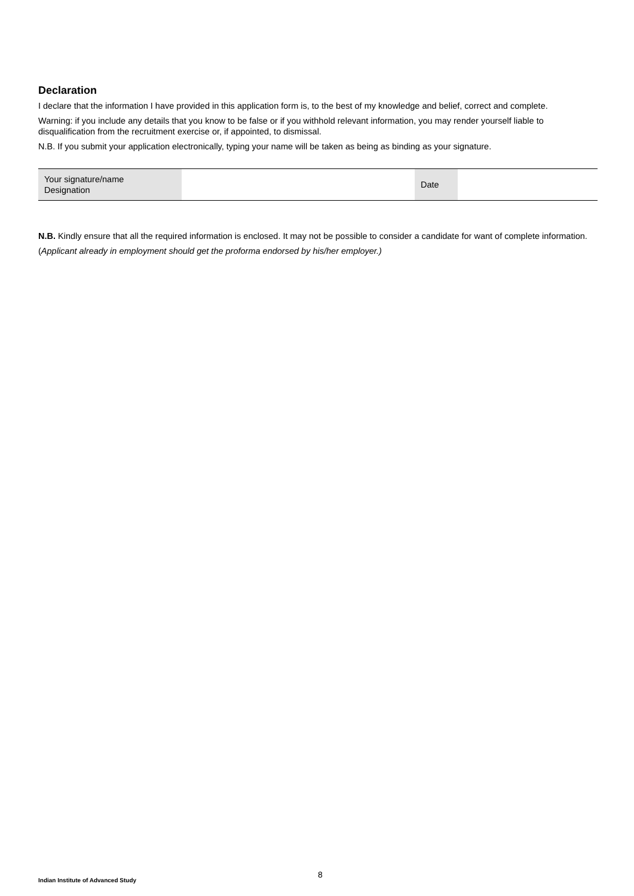Declaration
I declare that the information I have provided in this application form is, to the best of my knowledge and belief, correct and complete.
Warning: if you include any details that you know to be false or if you withhold relevant information, you may render yourself liable to disqualification from the recruitment exercise or, if appointed, to dismissal.
N.B. If you submit your application electronically, typing your name will be taken as being as binding as your signature.
| Your signature/name Designation | | Date | |
N.B. Kindly ensure that all the required information is enclosed. It may not be possible to consider a candidate for want of complete information.
(Applicant already in employment should get the proforma endorsed by his/her employer.)
8
Indian Institute of Advanced Study